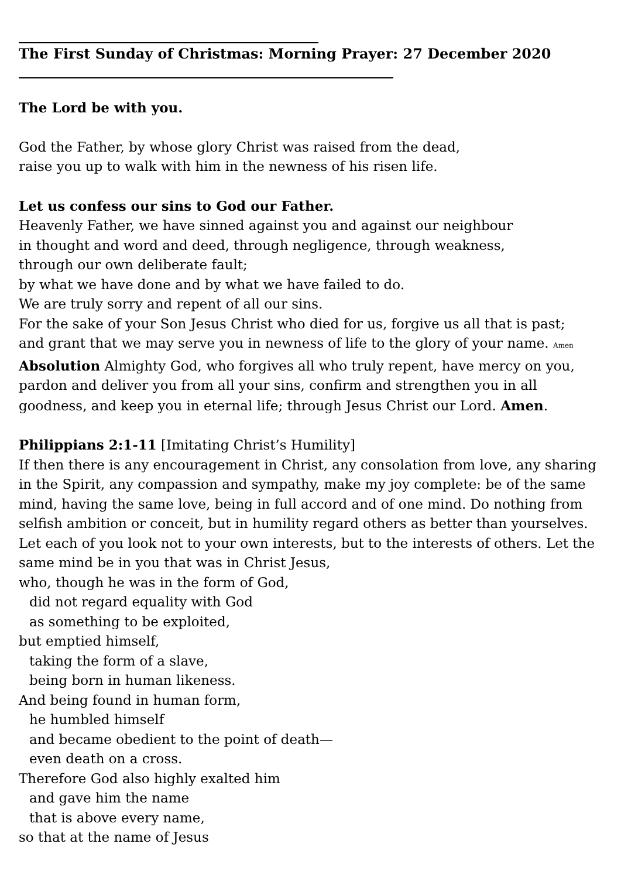The First Sunday of Christmas: Morning Prayer: 27 December 2020
The Lord be with you.
God the Father, by whose glory Christ was raised from the dead,
raise you up to walk with him in the newness of his risen life.
Let us confess our sins to God our Father.
Heavenly Father, we have sinned against you and against our neighbour
in thought and word and deed, through negligence, through weakness,
through our own deliberate fault;
by what we have done and by what we have failed to do.
We are truly sorry and repent of all our sins.
For the sake of your Son Jesus Christ who died for us, forgive us all that is past;
and grant that we may serve you in newness of life to the glory of your name. Amen
Absolution Almighty God, who forgives all who truly repent, have mercy on you, pardon and deliver you from all your sins, confirm and strengthen you in all goodness, and keep you in eternal life; through Jesus Christ our Lord. Amen.
Philippians 2:1-11 [Imitating Christ’s Humility]
If then there is any encouragement in Christ, any consolation from love, any sharing in the Spirit, any compassion and sympathy, make my joy complete: be of the same mind, having the same love, being in full accord and of one mind. Do nothing from selfish ambition or conceit, but in humility regard others as better than yourselves. Let each of you look not to your own interests, but to the interests of others. Let the same mind be in you that was in Christ Jesus,
who, though he was in the form of God,
did not regard equality with God
as something to be exploited,
but emptied himself,
taking the form of a slave,
being born in human likeness.
And being found in human form,
he humbled himself
and became obedient to the point of death—
even death on a cross.
Therefore God also highly exalted him
and gave him the name
that is above every name,
so that at the name of Jesus